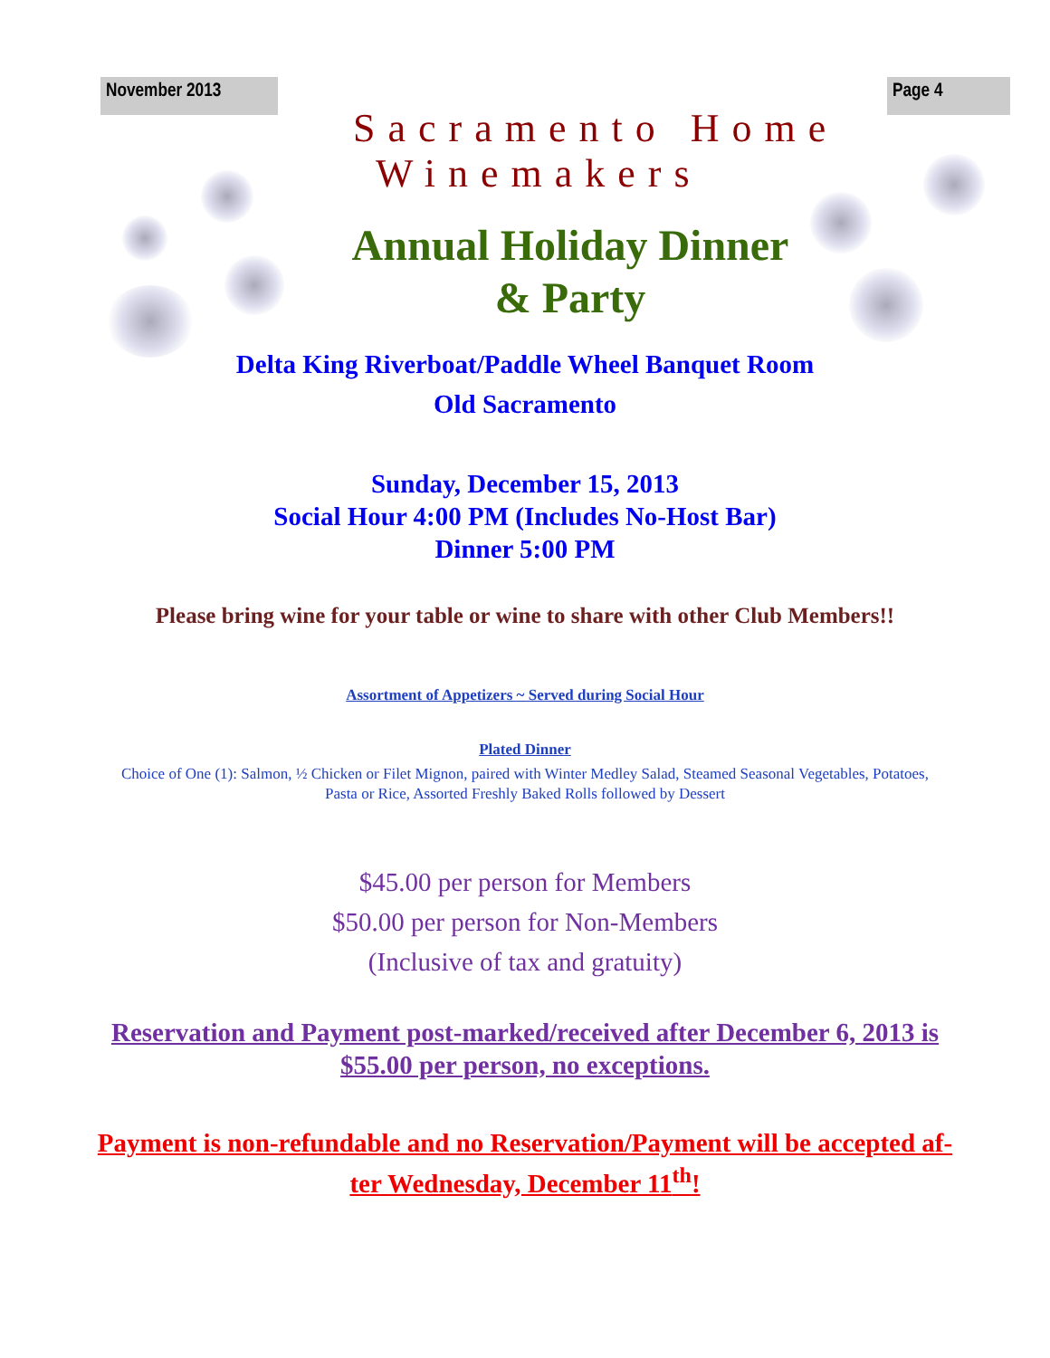November 2013 Page 4
Sacramento Home
Winemakers
Annual Holiday Dinner
& Party
Delta King Riverboat/Paddle Wheel Banquet Room
Old Sacramento
Sunday, December 15, 2013
Social Hour 4:00 PM (Includes No-Host Bar)
Dinner 5:00 PM
Please bring wine for your table or wine to share with other Club Members!!
Assortment of Appetizers ~ Served during Social Hour
Plated Dinner
Choice of One (1): Salmon, ½ Chicken or Filet Mignon, paired with Winter Medley Salad, Steamed Seasonal Vegetables, Potatoes,
Pasta or Rice, Assorted Freshly Baked Rolls followed by Dessert
$45.00 per person for Members
$50.00 per person for Non-Members
(Inclusive of tax and gratuity)
Reservation and Payment post-marked/received after December 6, 2013 is
$55.00 per person, no exceptions.
Payment is non-refundable and no Reservation/Payment will be accepted af-
ter Wednesday, December 11<sup>th</sup>!